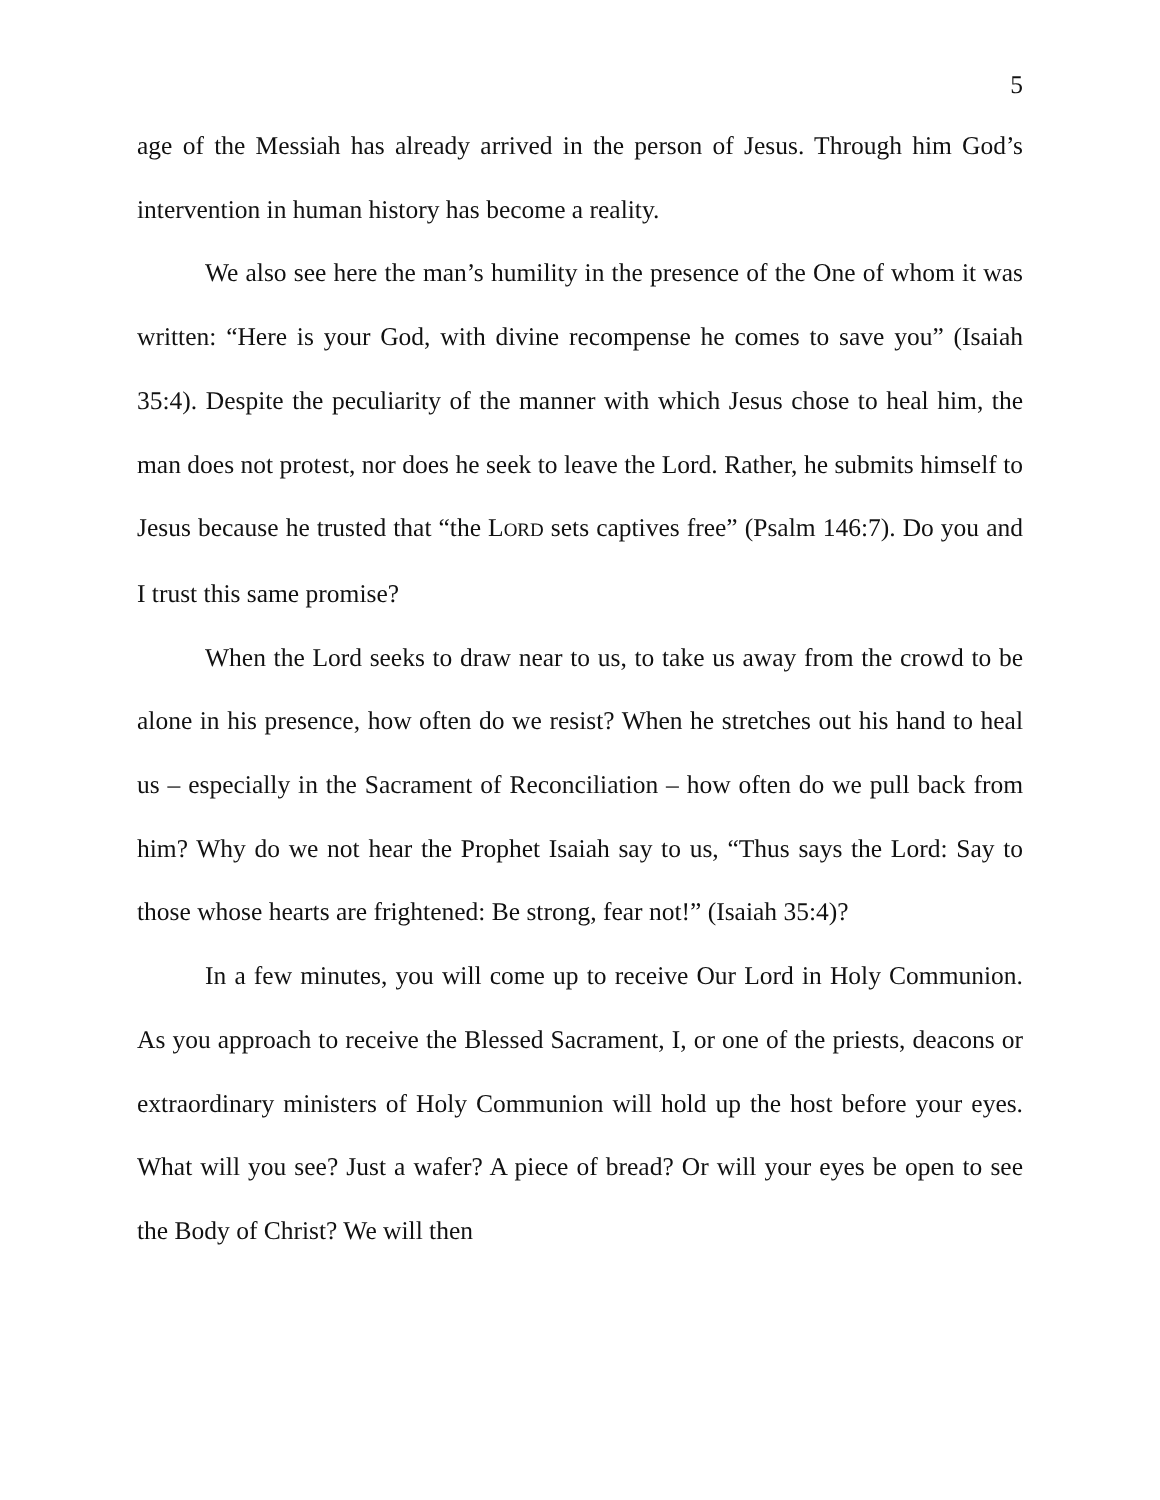5
age of the Messiah has already arrived in the person of Jesus. Through him God’s intervention in human history has become a reality.
We also see here the man’s humility in the presence of the One of whom it was written: “Here is your God, with divine recompense he comes to save you” (Isaiah 35:4). Despite the peculiarity of the manner with which Jesus chose to heal him, the man does not protest, nor does he seek to leave the Lord. Rather, he submits himself to Jesus because he trusted that “the LORD sets captives free” (Psalm 146:7). Do you and I trust this same promise?
When the Lord seeks to draw near to us, to take us away from the crowd to be alone in his presence, how often do we resist? When he stretches out his hand to heal us – especially in the Sacrament of Reconciliation – how often do we pull back from him? Why do we not hear the Prophet Isaiah say to us, “Thus says the Lord: Say to those whose hearts are frightened: Be strong, fear not!” (Isaiah 35:4)?
In a few minutes, you will come up to receive Our Lord in Holy Communion. As you approach to receive the Blessed Sacrament, I, or one of the priests, deacons or extraordinary ministers of Holy Communion will hold up the host before your eyes. What will you see? Just a wafer? A piece of bread? Or will your eyes be open to see the Body of Christ? We will then